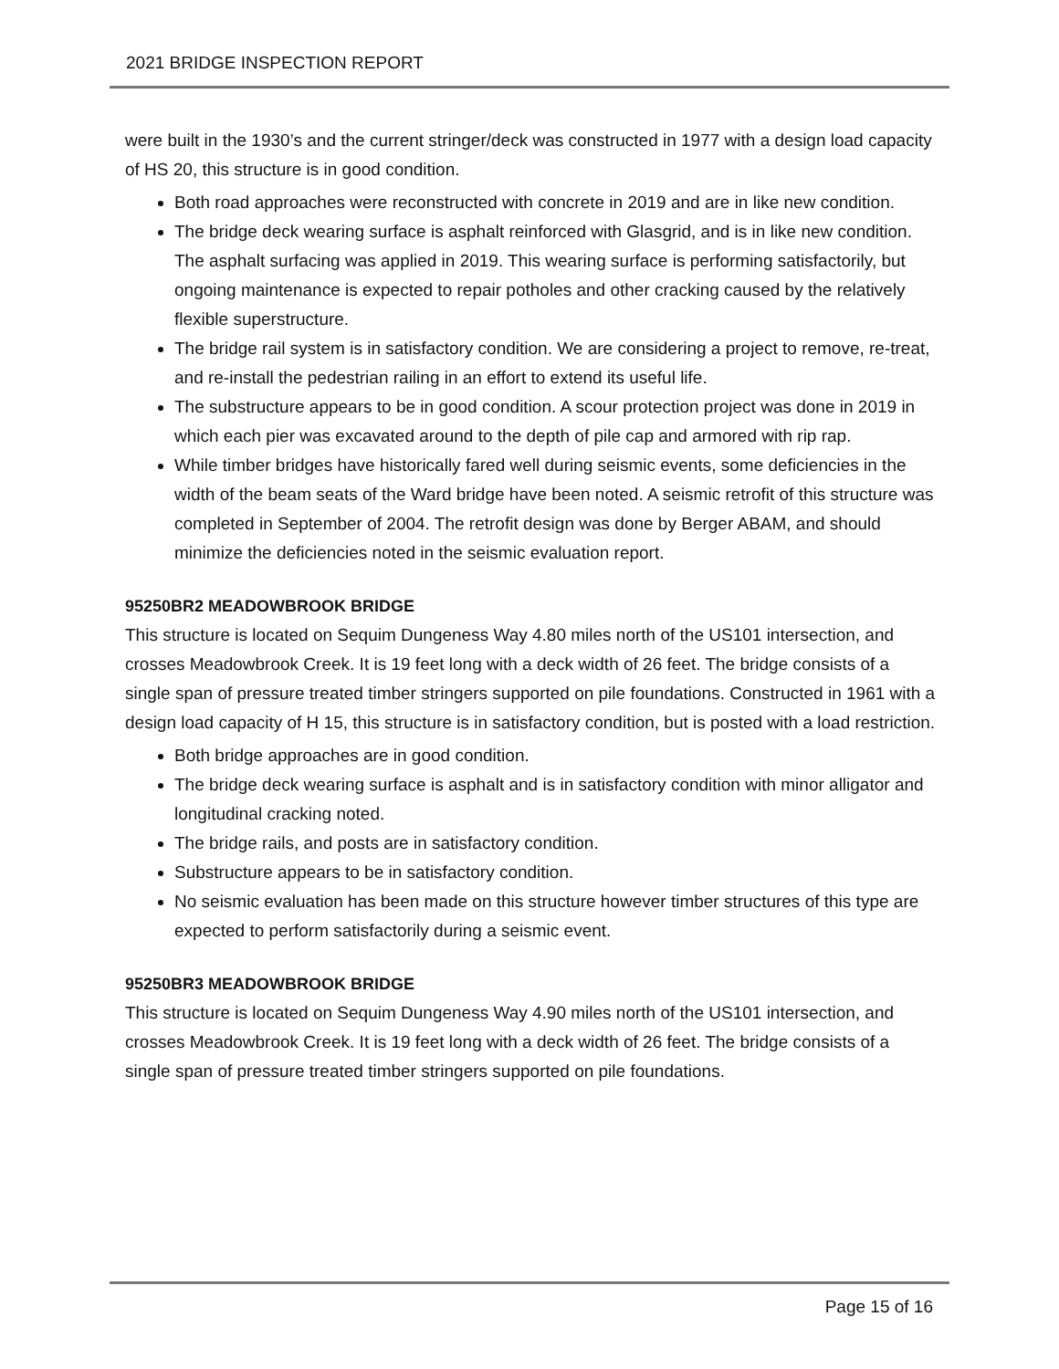2021 BRIDGE INSPECTION REPORT
were built in the 1930’s and the current stringer/deck was constructed in 1977 with a design load capacity of HS 20, this structure is in good condition.
Both road approaches were reconstructed with concrete in 2019 and are in like new condition.
The bridge deck wearing surface is asphalt reinforced with Glasgrid, and is in like new condition. The asphalt surfacing was applied in 2019. This wearing surface is performing satisfactorily, but ongoing maintenance is expected to repair potholes and other cracking caused by the relatively flexible superstructure.
The bridge rail system is in satisfactory condition. We are considering a project to remove, re-treat, and re-install the pedestrian railing in an effort to extend its useful life.
The substructure appears to be in good condition. A scour protection project was done in 2019 in which each pier was excavated around to the depth of pile cap and armored with rip rap.
While timber bridges have historically fared well during seismic events, some deficiencies in the width of the beam seats of the Ward bridge have been noted. A seismic retrofit of this structure was completed in September of 2004. The retrofit design was done by Berger ABAM, and should minimize the deficiencies noted in the seismic evaluation report.
95250BR2 MEADOWBROOK BRIDGE
This structure is located on Sequim Dungeness Way 4.80 miles north of the US101 intersection, and crosses Meadowbrook Creek. It is 19 feet long with a deck width of 26 feet. The bridge consists of a single span of pressure treated timber stringers supported on pile foundations. Constructed in 1961 with a design load capacity of H 15, this structure is in satisfactory condition, but is posted with a load restriction.
Both bridge approaches are in good condition.
The bridge deck wearing surface is asphalt and is in satisfactory condition with minor alligator and longitudinal cracking noted.
The bridge rails, and posts are in satisfactory condition.
Substructure appears to be in satisfactory condition.
No seismic evaluation has been made on this structure however timber structures of this type are expected to perform satisfactorily during a seismic event.
95250BR3 MEADOWBROOK BRIDGE
This structure is located on Sequim Dungeness Way 4.90 miles north of the US101 intersection, and crosses Meadowbrook Creek. It is 19 feet long with a deck width of 26 feet. The bridge consists of a single span of pressure treated timber stringers supported on pile foundations.
Page 15 of 16